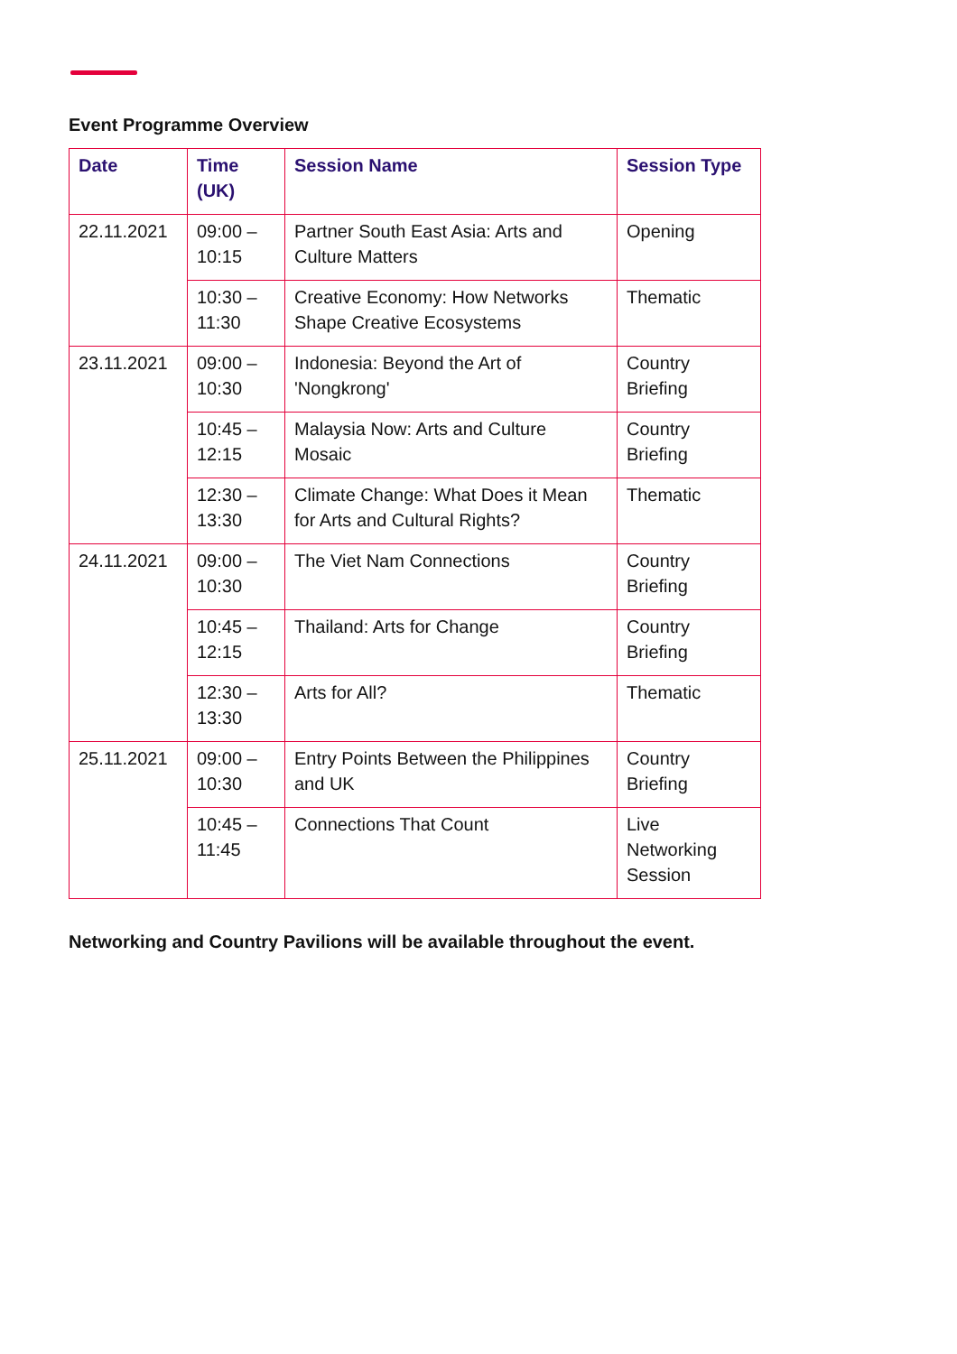Event Programme Overview
| Date | Time (UK) | Session Name | Session Type |
| --- | --- | --- | --- |
| 22.11.2021 | 09:00 – 10:15 | Partner South East Asia: Arts and Culture Matters | Opening |
| | 10:30 – 11:30 | Creative Economy: How Networks Shape Creative Ecosystems | Thematic |
| 23.11.2021 | 09:00 – 10:30 | Indonesia: Beyond the Art of 'Nongkrong' | Country Briefing |
| | 10:45 – 12:15 | Malaysia Now: Arts and Culture Mosaic | Country Briefing |
| | 12:30 – 13:30 | Climate Change: What Does it Mean for Arts and Cultural Rights? | Thematic |
| 24.11.2021 | 09:00 – 10:30 | The Viet Nam Connections | Country Briefing |
| | 10:45 – 12:15 | Thailand: Arts for Change | Country Briefing |
| | 12:30 – 13:30 | Arts for All? | Thematic |
| 25.11.2021 | 09:00 – 10:30 | Entry Points Between the Philippines and UK | Country Briefing |
| | 10:45 – 11:45 | Connections That Count | Live Networking Session |
Networking and Country Pavilions will be available throughout the event.